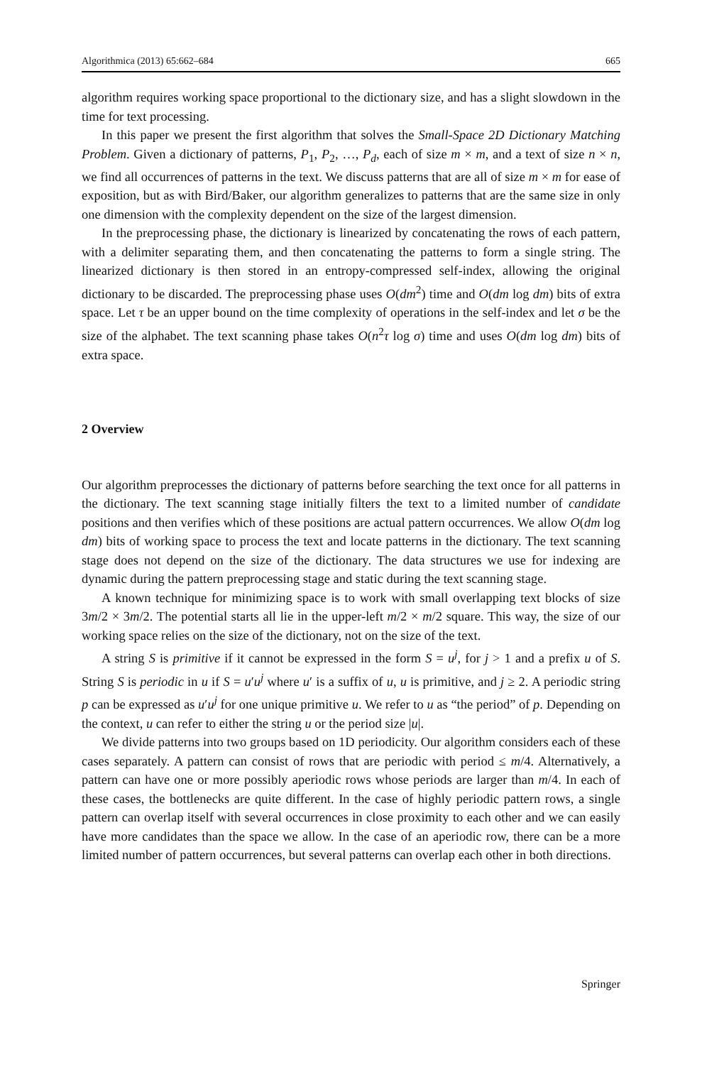Algorithmica (2013) 65:662–684 665
algorithm requires working space proportional to the dictionary size, and has a slight slowdown in the time for text processing.
In this paper we present the first algorithm that solves the Small-Space 2D Dictionary Matching Problem. Given a dictionary of patterns, P<sub>1</sub>, P<sub>2</sub>, …, P<sub>d</sub>, each of size m × m, and a text of size n × n, we find all occurrences of patterns in the text. We discuss patterns that are all of size m × m for ease of exposition, but as with Bird/Baker, our algorithm generalizes to patterns that are the same size in only one dimension with the complexity dependent on the size of the largest dimension.
In the preprocessing phase, the dictionary is linearized by concatenating the rows of each pattern, with a delimiter separating them, and then concatenating the patterns to form a single string. The linearized dictionary is then stored in an entropy-compressed self-index, allowing the original dictionary to be discarded. The preprocessing phase uses O(dm<sup>2</sup>) time and O(dm log dm) bits of extra space. Let τ be an upper bound on the time complexity of operations in the self-index and let σ be the size of the alphabet. The text scanning phase takes O(n<sup>2</sup>τ log σ) time and uses O(dm log dm) bits of extra space.
2 Overview
Our algorithm preprocesses the dictionary of patterns before searching the text once for all patterns in the dictionary. The text scanning stage initially filters the text to a limited number of candidate positions and then verifies which of these positions are actual pattern occurrences. We allow O(dm log dm) bits of working space to process the text and locate patterns in the dictionary. The text scanning stage does not depend on the size of the dictionary. The data structures we use for indexing are dynamic during the pattern preprocessing stage and static during the text scanning stage.
A known technique for minimizing space is to work with small overlapping text blocks of size 3m/2 × 3m/2. The potential starts all lie in the upper-left m/2 × m/2 square. This way, the size of our working space relies on the size of the dictionary, not on the size of the text.
A string S is primitive if it cannot be expressed in the form S = u<sup>j</sup>, for j > 1 and a prefix u of S. String S is periodic in u if S = u′u<sup>j</sup> where u′ is a suffix of u, u is primitive, and j ≥ 2. A periodic string p can be expressed as u′u<sup>j</sup> for one unique primitive u. We refer to u as “the period” of p. Depending on the context, u can refer to either the string u or the period size |u|.
We divide patterns into two groups based on 1D periodicity. Our algorithm considers each of these cases separately. A pattern can consist of rows that are periodic with period ≤ m/4. Alternatively, a pattern can have one or more possibly aperiodic rows whose periods are larger than m/4. In each of these cases, the bottlenecks are quite different. In the case of highly periodic pattern rows, a single pattern can overlap itself with several occurrences in close proximity to each other and we can easily have more candidates than the space we allow. In the case of an aperiodic row, there can be a more limited number of pattern occurrences, but several patterns can overlap each other in both directions.
Springer